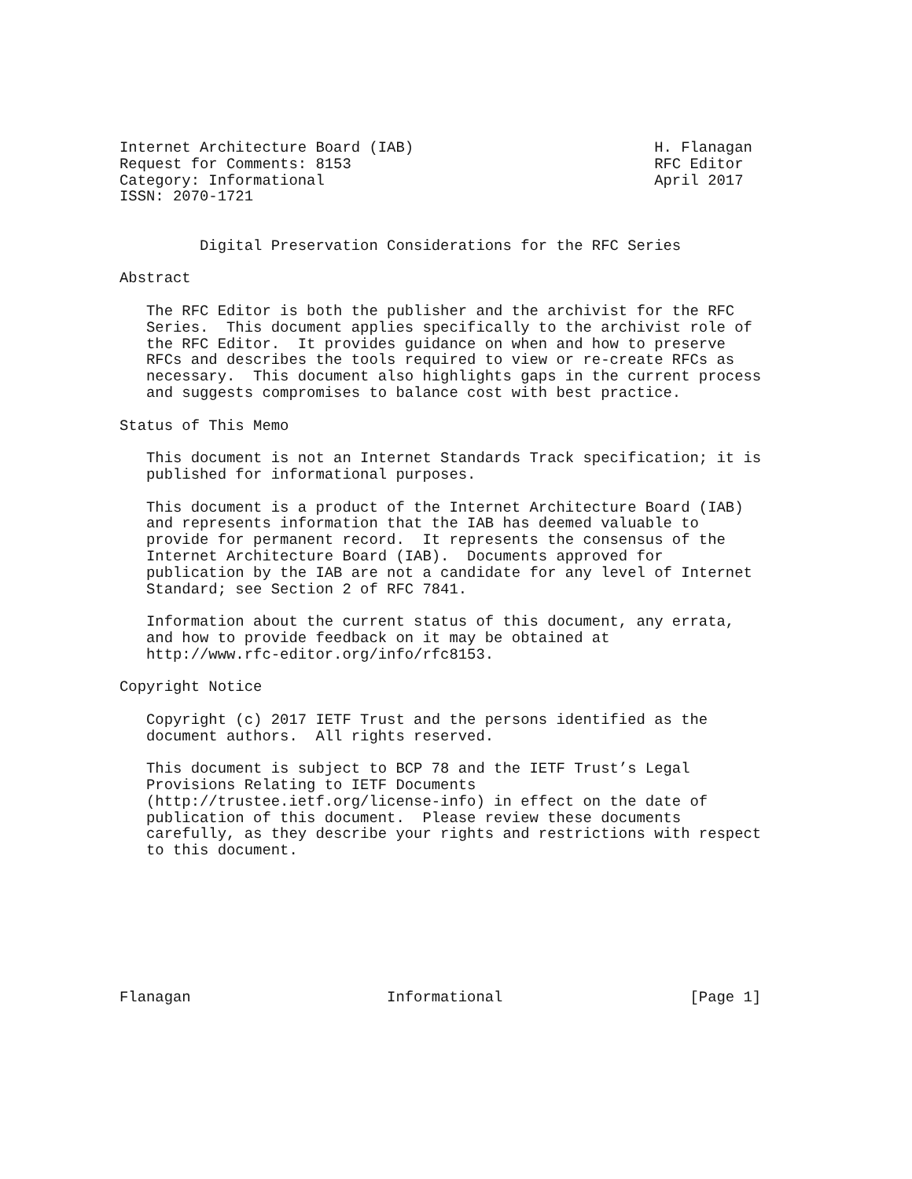Internet Architecture Board (IAB)                           H. Flanagan
Request for Comments: 8153                                  RFC Editor
Category: Informational                                     April 2017
ISSN: 2070-1721


         Digital Preservation Considerations for the RFC Series

Abstract

   The RFC Editor is both the publisher and the archivist for the RFC
   Series.  This document applies specifically to the archivist role of
   the RFC Editor.  It provides guidance on when and how to preserve
   RFCs and describes the tools required to view or re-create RFCs as
   necessary.  This document also highlights gaps in the current process
   and suggests compromises to balance cost with best practice.

Status of This Memo

   This document is not an Internet Standards Track specification; it is
   published for informational purposes.

   This document is a product of the Internet Architecture Board (IAB)
   and represents information that the IAB has deemed valuable to
   provide for permanent record.  It represents the consensus of the
   Internet Architecture Board (IAB).  Documents approved for
   publication by the IAB are not a candidate for any level of Internet
   Standard; see Section 2 of RFC 7841.

   Information about the current status of this document, any errata,
   and how to provide feedback on it may be obtained at
   http://www.rfc-editor.org/info/rfc8153.

Copyright Notice

   Copyright (c) 2017 IETF Trust and the persons identified as the
   document authors.  All rights reserved.

   This document is subject to BCP 78 and the IETF Trust’s Legal
   Provisions Relating to IETF Documents
   (http://trustee.ietf.org/license-info) in effect on the date of
   publication of this document.  Please review these documents
   carefully, as they describe your rights and restrictions with respect
   to this document.








Flanagan                      Informational                     [Page 1]